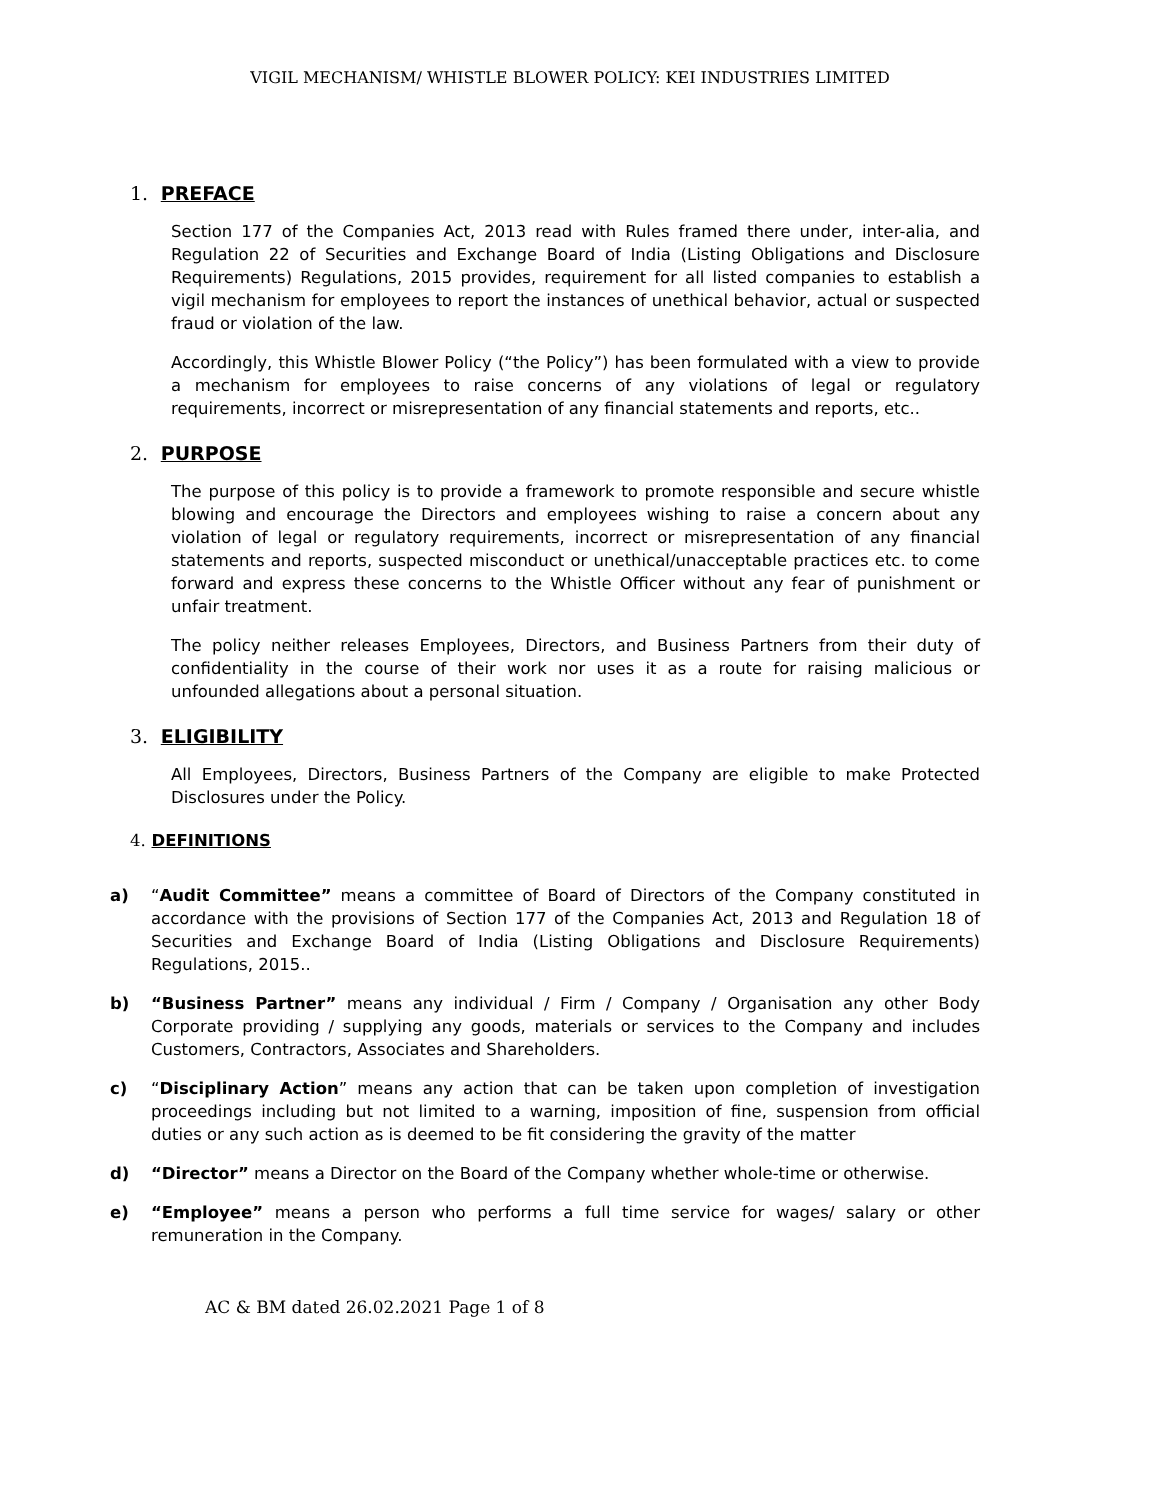VIGIL MECHANISM/ WHISTLE BLOWER POLICY: KEI INDUSTRIES LIMITED
1. PREFACE
Section 177 of the Companies Act, 2013 read with Rules framed there under, inter-alia, and Regulation 22 of Securities and Exchange Board of India (Listing Obligations and Disclosure Requirements) Regulations, 2015 provides, requirement for all listed companies to establish a vigil mechanism for employees to report the instances of unethical behavior, actual or suspected fraud or violation of the law.
Accordingly, this Whistle Blower Policy (“the Policy”) has been formulated with a view to provide a mechanism for employees to raise concerns of any violations of legal or regulatory requirements, incorrect or misrepresentation of any financial statements and reports, etc..
2. PURPOSE
The purpose of this policy is to provide a framework to promote responsible and secure whistle blowing and encourage the Directors and employees wishing to raise a concern about any violation of legal or regulatory requirements, incorrect or misrepresentation of any financial statements and reports, suspected misconduct or unethical/unacceptable practices etc. to come forward and express these concerns to the Whistle Officer without any fear of punishment or unfair treatment.
The policy neither releases Employees, Directors, and Business Partners from their duty of confidentiality in the course of their work nor uses it as a route for raising malicious or unfounded allegations about a personal situation.
3. ELIGIBILITY
All Employees, Directors, Business Partners of the Company are eligible to make Protected Disclosures under the Policy.
4. DEFINITIONS
a) “Audit Committee” means a committee of Board of Directors of the Company constituted in accordance with the provisions of Section 177 of the Companies Act, 2013 and Regulation 18 of Securities and Exchange Board of India (Listing Obligations and Disclosure Requirements) Regulations, 2015..
b) “Business Partner” means any individual / Firm / Company / Organisation any other Body Corporate providing / supplying any goods, materials or services to the Company and includes Customers, Contractors, Associates and Shareholders.
c) “Disciplinary Action” means any action that can be taken upon completion of investigation proceedings including but not limited to a warning, imposition of fine, suspension from official duties or any such action as is deemed to be fit considering the gravity of the matter
d) “Director” means a Director on the Board of the Company whether whole-time or otherwise.
e) “Employee” means a person who performs a full time service for wages/ salary or other remuneration in the Company.
AC & BM dated 26.02.2021 Page 1 of 8